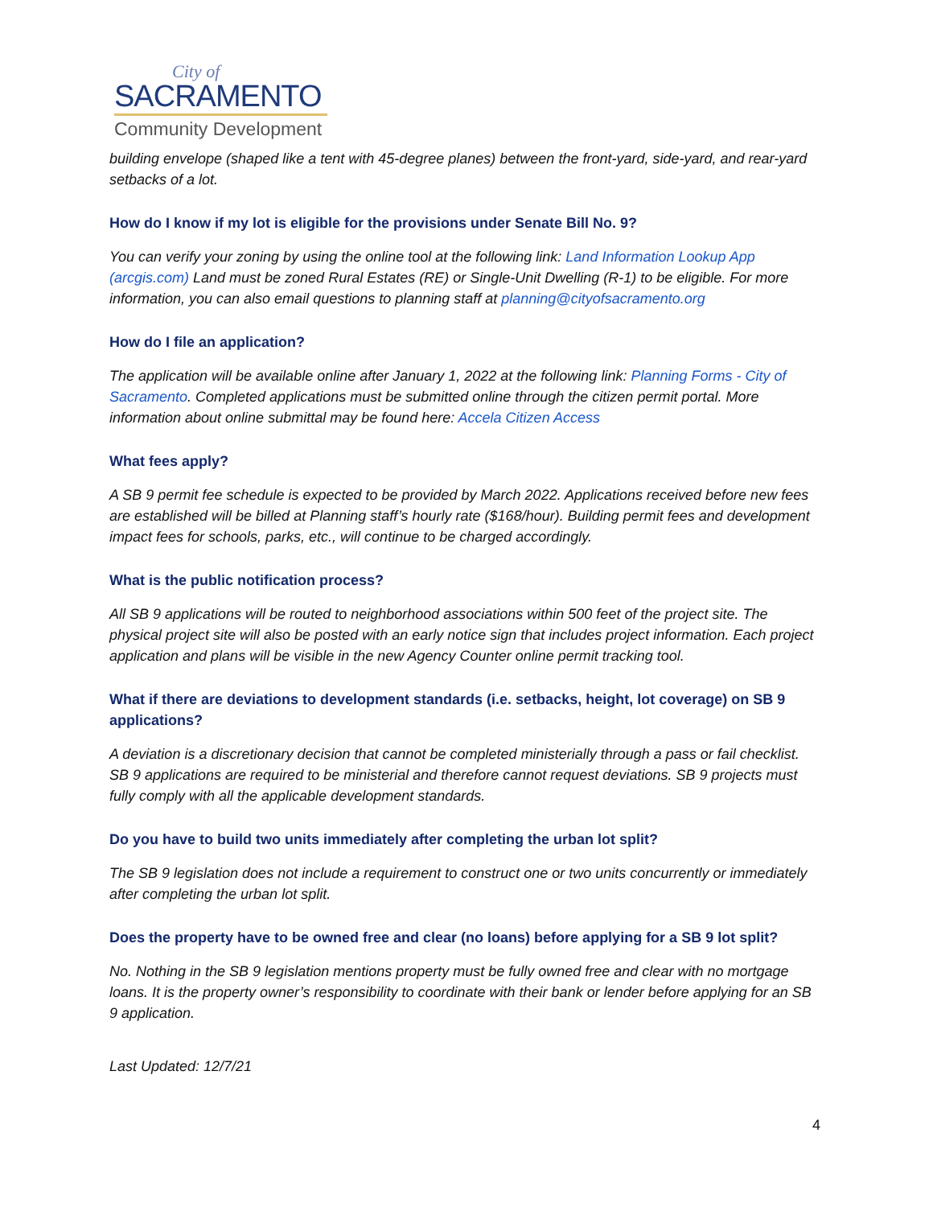City of
SACRAMENTO
Community Development
building envelope (shaped like a tent with 45-degree planes) between the front-yard, side-yard, and rear-yard setbacks of a lot.
How do I know if my lot is eligible for the provisions under Senate Bill No. 9?
You can verify your zoning by using the online tool at the following link: Land Information Lookup App (arcgis.com) Land must be zoned Rural Estates (RE) or Single-Unit Dwelling (R-1) to be eligible. For more information, you can also email questions to planning staff at planning@cityofsacramento.org
How do I file an application?
The application will be available online after January 1, 2022 at the following link: Planning Forms - City of Sacramento. Completed applications must be submitted online through the citizen permit portal. More information about online submittal may be found here: Accela Citizen Access
What fees apply?
A SB 9 permit fee schedule is expected to be provided by March 2022. Applications received before new fees are established will be billed at Planning staff’s hourly rate ($168/hour). Building permit fees and development impact fees for schools, parks, etc., will continue to be charged accordingly.
What is the public notification process?
All SB 9 applications will be routed to neighborhood associations within 500 feet of the project site. The physical project site will also be posted with an early notice sign that includes project information. Each project application and plans will be visible in the new Agency Counter online permit tracking tool.
What if there are deviations to development standards (i.e. setbacks, height, lot coverage) on SB 9 applications?
A deviation is a discretionary decision that cannot be completed ministerially through a pass or fail checklist. SB 9 applications are required to be ministerial and therefore cannot request deviations. SB 9 projects must fully comply with all the applicable development standards.
Do you have to build two units immediately after completing the urban lot split?
The SB 9 legislation does not include a requirement to construct one or two units concurrently or immediately after completing the urban lot split.
Does the property have to be owned free and clear (no loans) before applying for a SB 9 lot split?
No. Nothing in the SB 9 legislation mentions property must be fully owned free and clear with no mortgage loans. It is the property owner’s responsibility to coordinate with their bank or lender before applying for an SB 9 application.
Last Updated: 12/7/21
4